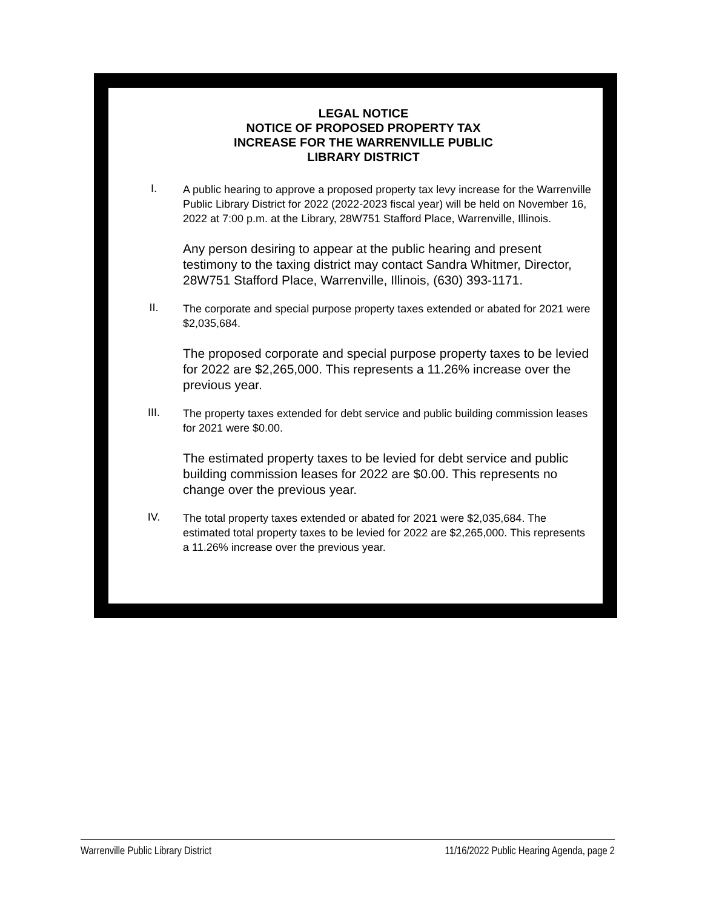LEGAL NOTICE
NOTICE OF PROPOSED PROPERTY TAX
INCREASE FOR THE WARRENVILLE PUBLIC
LIBRARY DISTRICT
I.
A public hearing to approve a proposed property tax levy increase for the Warrenville Public Library District for 2022 (2022-2023 fiscal year) will be held on November 16, 2022 at 7:00 p.m. at the Library, 28W751 Stafford Place, Warrenville, Illinois.
Any person desiring to appear at the public hearing and present testimony to the taxing district may contact Sandra Whitmer, Director, 28W751 Stafford Place, Warrenville, Illinois, (630) 393-1171.
II.
The corporate and special purpose property taxes extended or abated for 2021 were $2,035,684.
The proposed corporate and special purpose property taxes to be levied for 2022 are $2,265,000. This represents a 11.26% increase over the previous year.
III.
The property taxes extended for debt service and public building commission leases for 2021 were $0.00.
The estimated property taxes to be levied for debt service and public building commission leases for 2022 are $0.00. This represents no change over the previous year.
IV.
The total property taxes extended or abated for 2021 were $2,035,684. The estimated total property taxes to be levied for 2022 are $2,265,000. This represents a 11.26% increase over the previous year.
Warrenville Public Library District 11/16/2022 Public Hearing Agenda, page 2